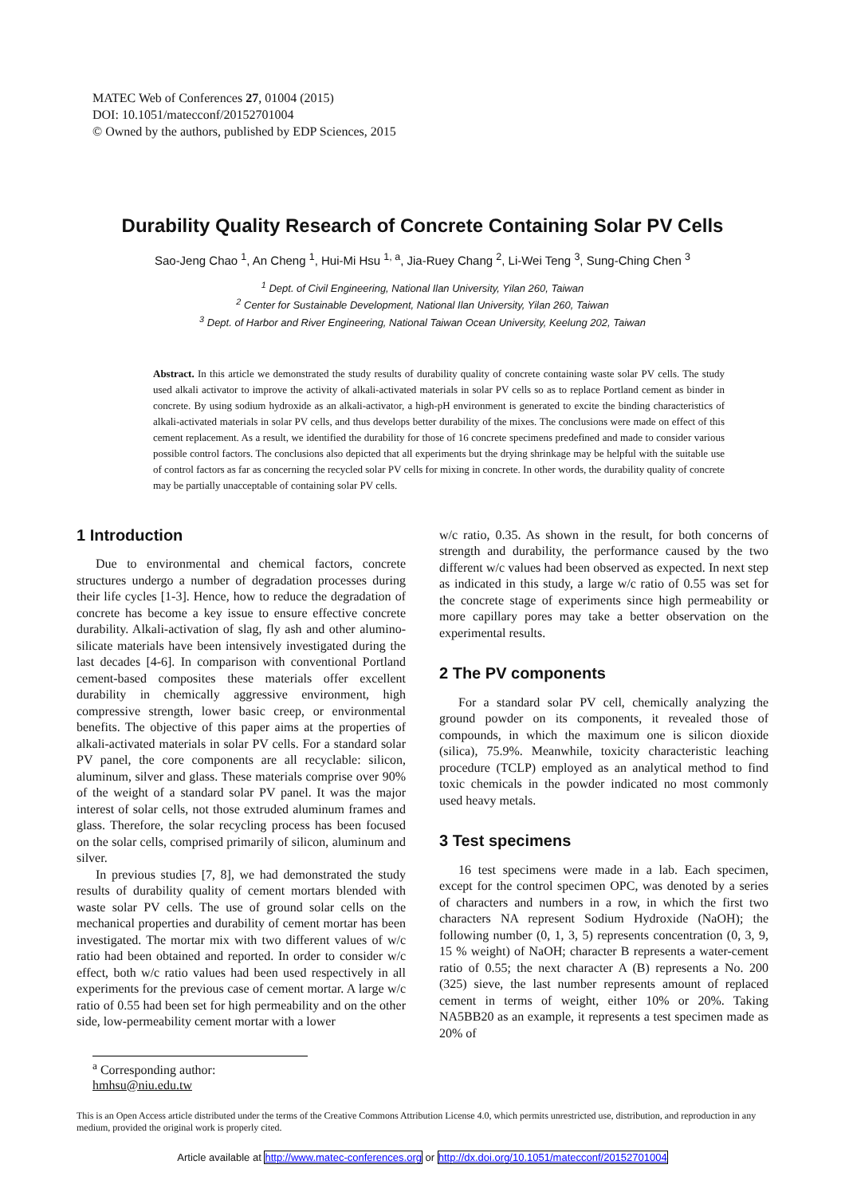MATEC Web of Conferences 27, 01004 (2015)
DOI: 10.1051/matecconf/20152701004
© Owned by the authors, published by EDP Sciences, 2015
Durability Quality Research of Concrete Containing Solar PV Cells
Sao-Jeng Chao <sup>1</sup>, An Cheng <sup>1</sup>, Hui-Mi Hsu <sup>1, a</sup>, Jia-Ruey Chang <sup>2</sup>, Li-Wei Teng <sup>3</sup>, Sung-Ching Chen <sup>3</sup>
<sup>1</sup> Dept. of Civil Engineering, National Ilan University, Yilan 260, Taiwan
<sup>2</sup> Center for Sustainable Development, National Ilan University, Yilan 260, Taiwan
<sup>3</sup> Dept. of Harbor and River Engineering, National Taiwan Ocean University, Keelung 202, Taiwan
Abstract. In this article we demonstrated the study results of durability quality of concrete containing waste solar PV cells. The study used alkali activator to improve the activity of alkali-activated materials in solar PV cells so as to replace Portland cement as binder in concrete. By using sodium hydroxide as an alkali-activator, a high-pH environment is generated to excite the binding characteristics of alkali-activated materials in solar PV cells, and thus develops better durability of the mixes. The conclusions were made on effect of this cement replacement. As a result, we identified the durability for those of 16 concrete specimens predefined and made to consider various possible control factors. The conclusions also depicted that all experiments but the drying shrinkage may be helpful with the suitable use of control factors as far as concerning the recycled solar PV cells for mixing in concrete. In other words, the durability quality of concrete may be partially unacceptable of containing solar PV cells.
1 Introduction
Due to environmental and chemical factors, concrete structures undergo a number of degradation processes during their life cycles [1-3]. Hence, how to reduce the degradation of concrete has become a key issue to ensure effective concrete durability. Alkali-activation of slag, fly ash and other alumino-silicate materials have been intensively investigated during the last decades [4-6]. In comparison with conventional Portland cement-based composites these materials offer excellent durability in chemically aggressive environment, high compressive strength, lower basic creep, or environmental benefits. The objective of this paper aims at the properties of alkali-activated materials in solar PV cells. For a standard solar PV panel, the core components are all recyclable: silicon, aluminum, silver and glass. These materials comprise over 90% of the weight of a standard solar PV panel. It was the major interest of solar cells, not those extruded aluminum frames and glass. Therefore, the solar recycling process has been focused on the solar cells, comprised primarily of silicon, aluminum and silver.
In previous studies [7, 8], we had demonstrated the study results of durability quality of cement mortars blended with waste solar PV cells. The use of ground solar cells on the mechanical properties and durability of cement mortar has been investigated. The mortar mix with two different values of w/c ratio had been obtained and reported. In order to consider w/c effect, both w/c ratio values had been used respectively in all experiments for the previous case of cement mortar. A large w/c ratio of 0.55 had been set for high permeability and on the other side, low-permeability cement mortar with a lower
w/c ratio, 0.35. As shown in the result, for both concerns of strength and durability, the performance caused by the two different w/c values had been observed as expected. In next step as indicated in this study, a large w/c ratio of 0.55 was set for the concrete stage of experiments since high permeability or more capillary pores may take a better observation on the experimental results.
2 The PV components
For a standard solar PV cell, chemically analyzing the ground powder on its components, it revealed those of compounds, in which the maximum one is silicon dioxide (silica), 75.9%. Meanwhile, toxicity characteristic leaching procedure (TCLP) employed as an analytical method to find toxic chemicals in the powder indicated no most commonly used heavy metals.
3 Test specimens
16 test specimens were made in a lab. Each specimen, except for the control specimen OPC, was denoted by a series of characters and numbers in a row, in which the first two characters NA represent Sodium Hydroxide (NaOH); the following number (0, 1, 3, 5) represents concentration (0, 3, 9, 15 % weight) of NaOH; character B represents a water-cement ratio of 0.55; the next character A (B) represents a No. 200 (325) sieve, the last number represents amount of replaced cement in terms of weight, either 10% or 20%. Taking NA5BB20 as an example, it represents a test specimen made as 20% of
<sup>a</sup> Corresponding author: hmhsu@niu.edu.tw
This is an Open Access article distributed under the terms of the Creative Commons Attribution License 4.0, which permits unrestricted use, distribution, and reproduction in any medium, provided the original work is properly cited.
Article available at http://www.matec-conferences.org or http://dx.doi.org/10.1051/matecconf/20152701004